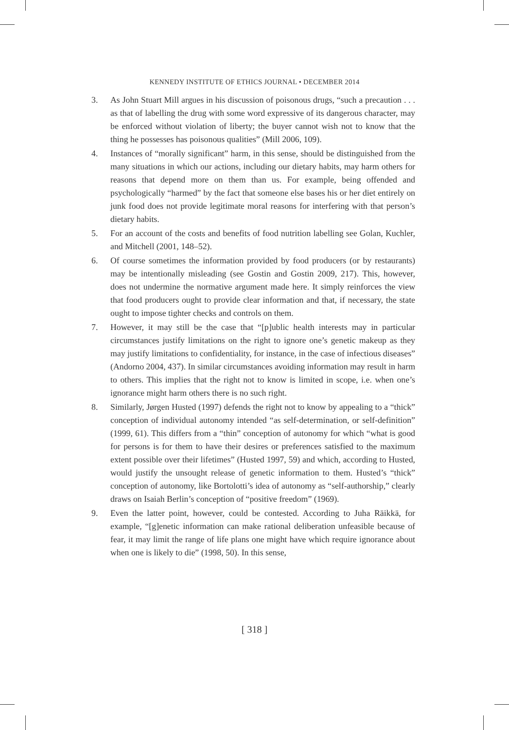KENNEDY INSTITUTE OF ETHICS JOURNAL • DECEMBER 2014
3. As John Stuart Mill argues in his discussion of poisonous drugs, “such a precaution . . . as that of labelling the drug with some word expressive of its dangerous character, may be enforced without violation of liberty; the buyer cannot wish not to know that the thing he possesses has poisonous qualities” (Mill 2006, 109).
4. Instances of “morally significant” harm, in this sense, should be distinguished from the many situations in which our actions, including our dietary habits, may harm others for reasons that depend more on them than us. For example, being offended and psychologically “harmed” by the fact that someone else bases his or her diet entirely on junk food does not provide legitimate moral reasons for interfering with that person’s dietary habits.
5. For an account of the costs and benefits of food nutrition labelling see Golan, Kuchler, and Mitchell (2001, 148–52).
6. Of course sometimes the information provided by food producers (or by restaurants) may be intentionally misleading (see Gostin and Gostin 2009, 217). This, however, does not undermine the normative argument made here. It simply reinforces the view that food producers ought to provide clear information and that, if necessary, the state ought to impose tighter checks and controls on them.
7. However, it may still be the case that “[p]ublic health interests may in particular circumstances justify limitations on the right to ignore one’s genetic makeup as they may justify limitations to confidentiality, for instance, in the case of infectious diseases” (Andorno 2004, 437). In similar circumstances avoiding information may result in harm to others. This implies that the right not to know is limited in scope, i.e. when one’s ignorance might harm others there is no such right.
8. Similarly, Jørgen Husted (1997) defends the right not to know by appealing to a “thick” conception of individual autonomy intended “as self-determination, or self-definition” (1999, 61). This differs from a “thin” conception of autonomy for which “what is good for persons is for them to have their desires or preferences satisfied to the maximum extent possible over their lifetimes” (Husted 1997, 59) and which, according to Husted, would justify the unsought release of genetic information to them. Husted’s “thick” conception of autonomy, like Bortolotti’s idea of autonomy as “self-authorship,” clearly draws on Isaiah Berlin’s conception of “positive freedom” (1969).
9. Even the latter point, however, could be contested. According to Juha Räikkä, for example, “[g]enetic information can make rational deliberation unfeasible because of fear, it may limit the range of life plans one might have which require ignorance about when one is likely to die” (1998, 50). In this sense,
[ 318 ]